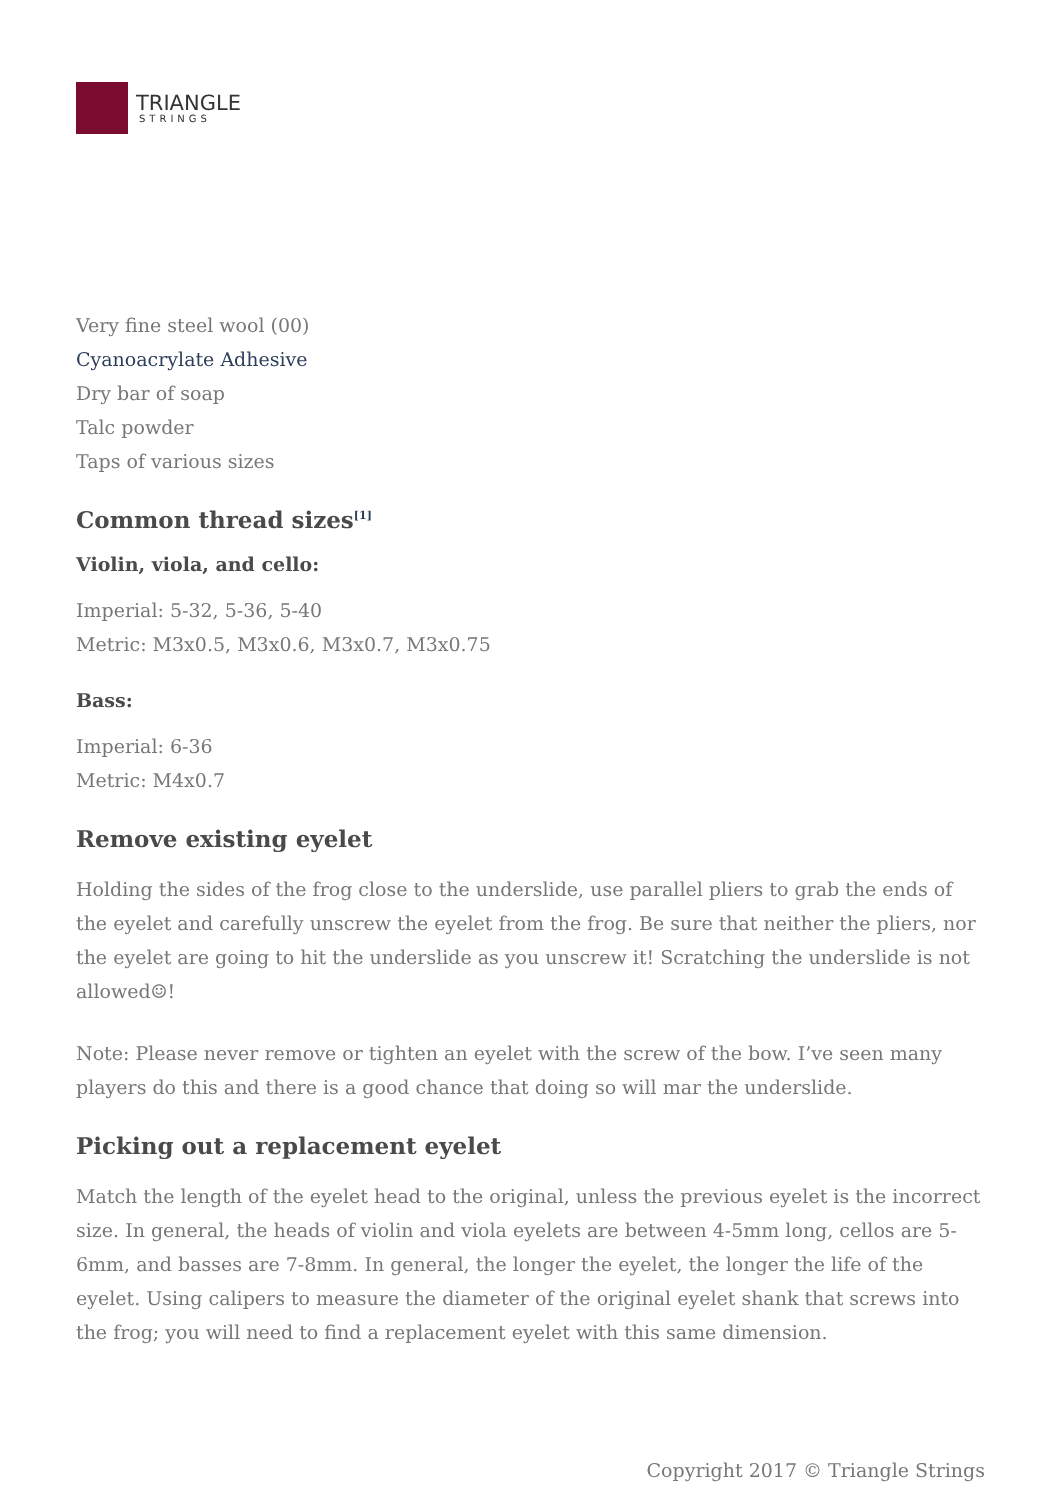TRIANGLE
STRINGS
Very fine steel wool (00)
Cyanoacrylate Adhesive
Dry bar of soap
Talc powder
Taps of various sizes
Common thread sizes<sup>[1]</sup>
Violin, viola, and cello:
Imperial: 5-32, 5-36, 5-40
Metric: M3x0.5, M3x0.6, M3x0.7, M3x0.75
Bass:
Imperial: 6-36
Metric: M4x0.7
Remove existing eyelet
Holding the sides of the frog close to the underslide, use parallel pliers to grab the ends of the eyelet and carefully unscrew the eyelet from the frog. Be sure that neither the pliers, nor the eyelet are going to hit the underslide as you unscrew it! Scratching the underslide is not allowed☺!
Note: Please never remove or tighten an eyelet with the screw of the bow. I’ve seen many players do this and there is a good chance that doing so will mar the underslide.
Picking out a replacement eyelet
Match the length of the eyelet head to the original, unless the previous eyelet is the incorrect size. In general, the heads of violin and viola eyelets are between 4-5mm long, cellos are 5-6mm, and basses are 7-8mm. In general, the longer the eyelet, the longer the life of the eyelet. Using calipers to measure the diameter of the original eyelet shank that screws into the frog; you will need to find a replacement eyelet with this same dimension.
Copyright 2017 © Triangle Strings